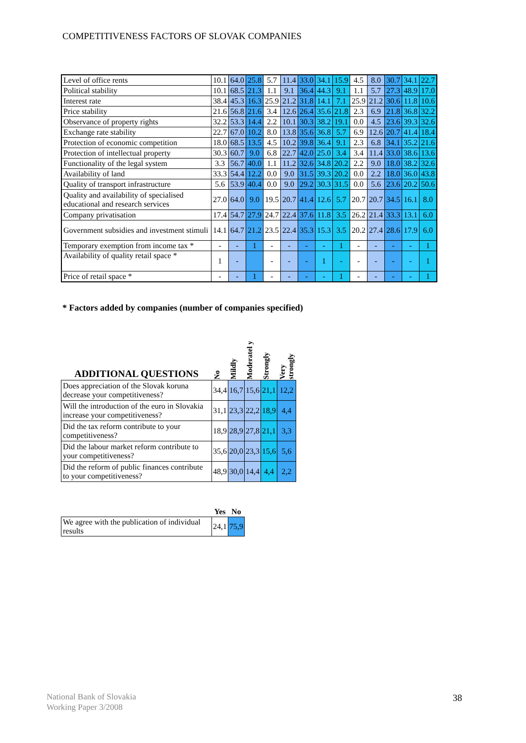COMPETITIVENESS FACTORS OF SLOVAK COMPANIES
| Level of office rents | 10.1 | 64.0 | 25.8 | 5.7 | 11.4 | 33.0 | 34.1 | 15.9 | 4.5 | 8.0 | 30.7 | 34.1 | 22.7 |
| Political stability | 10.1 | 68.5 | 21.3 | 1.1 | 9.1 | 36.4 | 44.3 | 9.1 | 1.1 | 5.7 | 27.3 | 48.9 | 17.0 |
| Interest rate | 38.4 | 45.3 | 16.3 | 25.9 | 21.2 | 31.8 | 14.1 | 7.1 | 25.9 | 21.2 | 30.6 | 11.8 | 10.6 |
| Price stability | 21.6 | 56.8 | 21.6 | 3.4 | 12.6 | 26.4 | 35.6 | 21.8 | 2.3 | 6.9 | 21.8 | 36.8 | 32.2 |
| Observance of property rights | 32.2 | 53.3 | 14.4 | 2.2 | 10.1 | 30.3 | 38.2 | 19.1 | 0.0 | 4.5 | 23.6 | 39.3 | 32.6 |
| Exchange rate stability | 22.7 | 67.0 | 10.2 | 8.0 | 13.8 | 35.6 | 36.8 | 5.7 | 6.9 | 12.6 | 20.7 | 41.4 | 18.4 |
| Protection of economic competition | 18.0 | 68.5 | 13.5 | 4.5 | 10.2 | 39.8 | 36.4 | 9.1 | 2.3 | 6.8 | 34.1 | 35.2 | 21.6 |
| Protection of intellectual property | 30.3 | 60.7 | 9.0 | 6.8 | 22.7 | 42.0 | 25.0 | 3.4 | 3.4 | 11.4 | 33.0 | 38.6 | 13.6 |
| Functionality of the legal system | 3.3 | 56.7 | 40.0 | 1.1 | 11.2 | 32.6 | 34.8 | 20.2 | 2.2 | 9.0 | 18.0 | 38.2 | 32.6 |
| Availability of land | 33.3 | 54.4 | 12.2 | 0.0 | 9.0 | 31.5 | 39.3 | 20.2 | 0.0 | 2.2 | 18.0 | 36.0 | 43.8 |
| Quality of transport infrastructure | 5.6 | 53.9 | 40.4 | 0.0 | 9.0 | 29.2 | 30.3 | 31.5 | 0.0 | 5.6 | 23.6 | 20.2 | 50.6 |
| Quality and availability of specialised educational and research services | 27.0 | 64.0 | 9.0 | 19.5 | 20.7 | 41.4 | 12.6 | 5.7 | 20.7 | 20.7 | 34.5 | 16.1 | 8.0 |
| Company privatisation | 17.4 | 54.7 | 27.9 | 24.7 | 22.4 | 37.6 | 11.8 | 3.5 | 26.2 | 21.4 | 33.3 | 13.1 | 6.0 |
| Government subsidies and investment stimuli | 14.1 | 64.7 | 21.2 | 23.5 | 22.4 | 35.3 | 15.3 | 3.5 | 20.2 | 27.4 | 28.6 | 17.9 | 6.0 |
| Temporary exemption from income tax * | - | - | 1 | - | - | - | - | 1 | - | - | - | - | 1 |
| Availability of quality retail space * | 1 | - | | - | - | - | 1 | - | - | - | - | - | 1 |
| Price of retail space * | - | - | 1 | - | - | - | - | 1 | - | - | - | - | 1 |
* Factors added by companies (number of companies specified)
| ADDITIONAL QUESTIONS | No | Mildly | Moderatel y | Strongly | Very strongly |
| --- | --- | --- | --- | --- | --- |
| Does appreciation of the Slovak koruna decrease your competitiveness? | 34,4 | 16,7 | 15,6 | 21,1 | 12,2 |
| Will the introduction of the euro in Slovakia increase your competitiveness? | 31,1 | 23,3 | 22,2 | 18,9 | 4,4 |
| Did the tax reform contribute to your competitiveness? | 18,9 | 28,9 | 27,8 | 21,1 | 3,3 |
| Did the labour market reform contribute to your competitiveness? | 35,6 | 20,0 | 23,3 | 15,6 | 5,6 |
| Did the reform of public finances contribute to your competitiveness? | 48,9 | 30,0 | 14,4 | 4,4 | 2,2 |
| | Yes | No |
| --- | --- | --- |
| We agree with the publication of individual results | 24,1 | 75,9 |
National Bank of Slovakia
Working Paper 3/2008
38